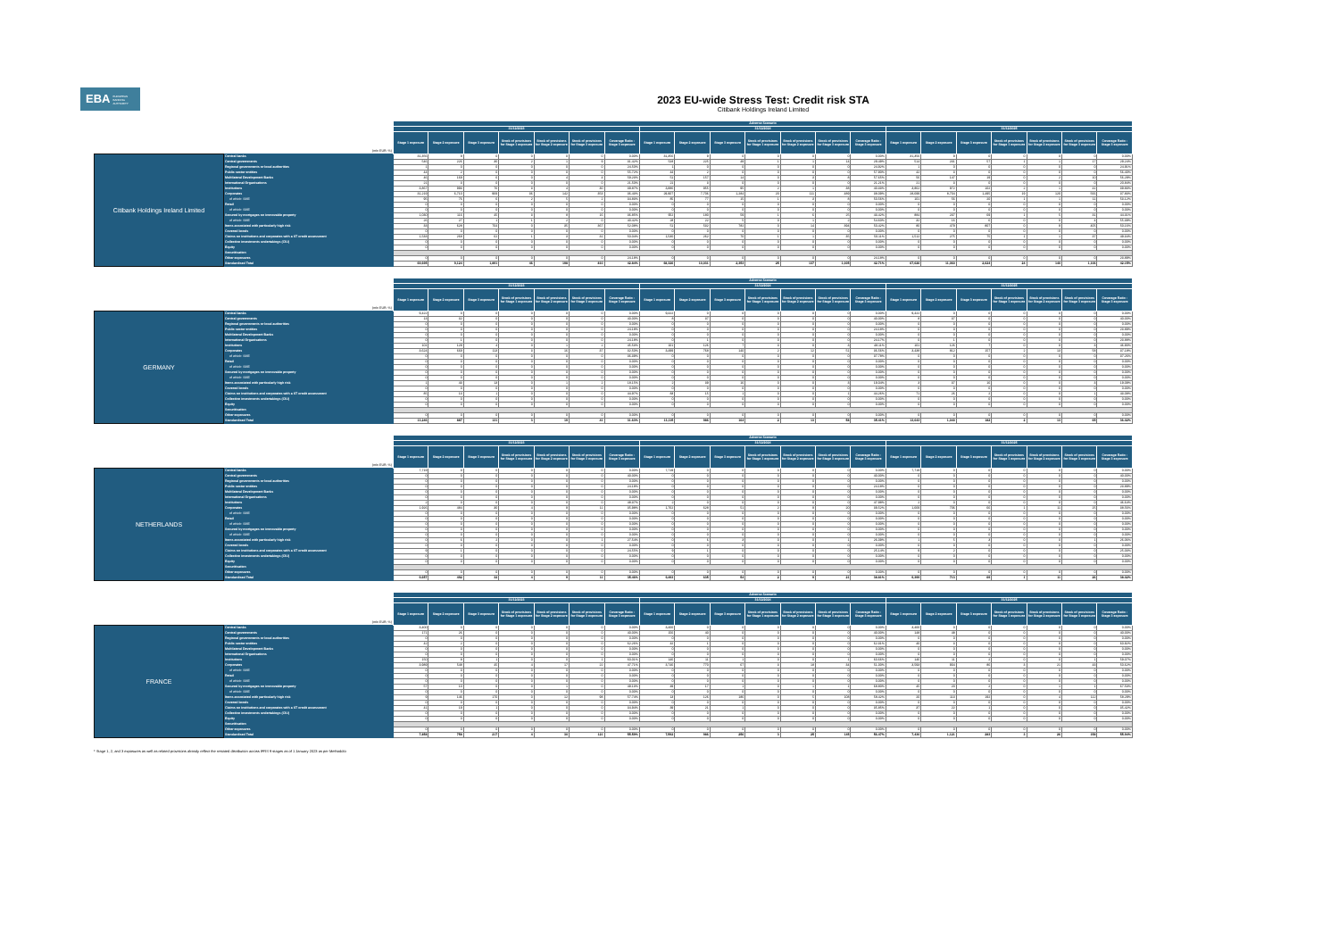EBA EUROPEAN
BANKING
AUTHORITY
2023 EU-wide Stress Test: Credit risk STA
Citibank Holdings Ireland Limited
| | | Adverse Scenario | | | | | | | | | | | | | | | | | | | | |
| | | 31/12/2023 | | | | | | | 31/12/2024 | | | | | | | 31/12/2025 | | | | | | |
| (mln EUR, %) | | Stage 1 exposure | Stage 2 exposure | Stage 3 exposure | Stock of provisions for Stage 1 exposure | Stock of provisions for Stage 2 exposure | Stock of provisions for Stage 3 exposure | Coverage Ratio - Stage 3 exposure | Stage 1 exposure | Stage 2 exposure | Stage 3 exposure | Stock of provisions for Stage 1 exposure | Stock of provisions for Stage 2 exposure | Stock of provisions for Stage 3 exposure | Coverage Ratio - Stage 3 exposure | Stage 1 exposure | Stage 2 exposure | Stage 3 exposure | Stock of provisions for Stage 1 exposure | Stock of provisions for Stage 2 exposure | Stock of provisions for Stage 3 exposure | Coverage Ratio - Stage 3 exposure |
| Citibank Holdings Ireland Limited | Central banks | 31,356 | 9 | 0 | 0 | 0 | 0 | 0.00% | 31,356 | 9 | 0 | 0 | 0 | 0 | 0.00% | 31,356 | 9 | 0 | 0 | 0 | 0 | 0.00% |
| | Central governments | 546 | 226 | 30 | 2 | 1 | 9 | 31.42% | 528 | 225 | 49 | 1 | 1 | 14 | 29.49% | 514 | 231 | 57 | 1 | 1 | 17 | 29.24% |
| | Regional governments or local authorities | 1 | 0 | 0 | 0 | 0 | 0 | 24.50% | 1 | 0 | 0 | 0 | 0 | 0 | 24.92% | 1 | 0 | 0 | 0 | 0 | 0 | 24.91% |
| | Public sector entities | 44 | 2 | 0 | 0 | 0 | 0 | 55.72% | 44 | 2 | 0 | 0 | 0 | 0 | 57.90% | 42 | 3 | 0 | 0 | 0 | 0 | 56.40% |
| | Multilateral Development Banks | 46 | 169 | 6 | 0 | 4 | 4 | 59.23% | 51 | 157 | 14 | 0 | 3 | 8 | 57.65% | 56 | 147 | 19 | 0 | 2 | 10 | 56.29% |
| | International Organisations | 21 | 3 | 0 | 0 | 0 | 0 | 21.50% | 21 | 3 | 0 | 0 | 0 | 0 | 21.21% | 21 | 3 | 0 | 0 | 0 | 0 | 20.84% |
| | Institutions | 3,867 | 993 | 76 | 3 | 4 | 30 | 39.87% | 3,886 | 955 | 95 | 2 | 1 | 38 | 40.33% | 3,862 | 972 | 102 | 2 | 1 | 41 | 39.83% |
| | Corporates | 31,219 | 6,710 | 969 | 36 | 142 | 353 | 36.43% | 29,907 | 7,706 | 1,284 | 20 | 111 | 489 | 38.09% | 28,699 | 8,704 | 1,495 | 19 | 120 | 566 | 37.83% |
| | of which: SME | 95 | 76 | 6 | 2 | 5 | 2 | 34.83% | 85 | 77 | 15 | 1 | 3 | 8 | 50.56% | 101 | 56 | 20 | 1 | 1 | 11 | 53.12% |
| | Retail | 0 | 0 | 0 | 0 | 0 | 0 | 0.00% | 0 | 0 | 0 | 0 | 0 | 0 | 0.00% | 0 | 0 | 0 | 0 | 0 | 0 | 0.00% |
| | of which: SME | 0 | 0 | 0 | 0 | 0 | 0 | 0.00% | 0 | 0 | 0 | 0 | 0 | 0 | 0.00% | 0 | 0 | 0 | 0 | 0 | 0 | 0.00% |
| | Secured by mortgages on immovable property | 1,030 | 116 | 45 | 3 | 8 | 16 | 36.85% | 952 | 180 | 59 | 1 | 6 | 25 | 43.42% | 884 | 237 | 69 | 1 | 5 | 31 | 44.31% |
| | of which: SME | 26 | 27 | 1 | 1 | 2 | 0 | 40.42% | 28 | 22 | 5 | 0 | 1 | 2 | 54.60% | 32 | 16 | 6 | 0 | 0 | 4 | 55.39% |
| | Items associated with particularly high risk | 33 | 628 | 704 | 0 | 35 | 367 | 52.08% | 51 | 532 | 782 | 0 | 14 | 394 | 50.42% | 80 | 479 | 807 | 0 | 9 | 405 | 50.16% |
| | Covered bonds | 0 | 0 | 0 | 0 | 0 | 0 | 0.00% | 0 | 0 | 0 | 0 | 0 | 0 | 0.00% | 0 | 0 | 0 | 0 | 0 | 0 | 0.00% |
| | Claims on institutions and corporates with a ST credit assessment | 1,533 | 268 | 62 | 1 | 3 | 31 | 50.04% | 1,530 | 262 | 70 | 1 | 1 | 35 | 50.11% | 1,512 | 275 | 75 | 1 | 1 | 37 | 49.34% |
| | Collective investments undertakings (CIU) | 0 | 0 | 0 | 0 | 0 | 0 | 0.00% | 0 | 0 | 0 | 0 | 0 | 0 | 0.00% | 0 | 0 | 0 | 0 | 0 | 0 | 0.00% |
| | Equity | 0 | 0 | 0 | 0 | 0 | 0 | 0.00% | 0 | 0 | 0 | 0 | 0 | 0 | 0.00% | 0 | 0 | 0 | 0 | 0 | 0 | 0.00% |
| | Securitisation | | | | | | | | | | | | | | | | | | | | | |
| | Other exposures | 0 | 0 | 0 | 0 | 0 | 0 | 24.18% | 0 | 0 | 0 | 0 | 0 | 0 | 24.18% | 0 | 0 | 0 | 0 | 0 | 0 | 23.89% |
| | Standardised Total | 69,695 | 9,124 | 1,891 | 46 | 198 | 810 | 42.84% | 68,326 | 10,031 | 2,353 | 25 | 137 | 1,005 | 42.71% | 67,026 | 11,060 | 2,624 | 24 | 140 | 1,106 | 42.15% |
| | | Adverse Scenario | | | | | | | | | | | | | | | | | | | | |
| | | 31/12/2023 | | | | | | | 31/12/2024 | | | | | | | 31/12/2025 | | | | | | |
| (mln EUR, %) | | Stage 1 exposure | Stage 2 exposure | Stage 3 exposure | Stock of provisions for Stage 1 exposure | Stock of provisions for Stage 2 exposure | Stock of provisions for Stage 3 exposure | Coverage Ratio - Stage 3 exposure | Stage 1 exposure | Stage 2 exposure | Stage 3 exposure | Stock of provisions for Stage 1 exposure | Stock of provisions for Stage 2 exposure | Stock of provisions for Stage 3 exposure | Coverage Ratio - Stage 3 exposure | Stage 1 exposure | Stage 2 exposure | Stage 3 exposure | Stock of provisions for Stage 1 exposure | Stock of provisions for Stage 2 exposure | Stock of provisions for Stage 3 exposure | Coverage Ratio - Stage 3 exposure |
| GERMANY | Central banks | 9,422 | 0 | 0 | 0 | 0 | 0 | 0.00% | 9,422 | 0 | 0 | 0 | 0 | 0 | 0.00% | 9,422 | 0 | 0 | 0 | 0 | 0 | 0.00% |
| | Central governments | 13 | 32 | 0 | 0 | 0 | 0 | 40.00% | 8 | 37 | 0 | 0 | 0 | 0 | 40.00% | 8 | 37 | 0 | 0 | 0 | 0 | 40.00% |
| | Regional governments or local authorities | 0 | 0 | 0 | 0 | 0 | 0 | 0.00% | 0 | 0 | 0 | 0 | 0 | 0 | 0.00% | 0 | 0 | 0 | 0 | 0 | 0 | 0.00% |
| | Public sector entities | 0 | 0 | 0 | 0 | 0 | 0 | 24.18% | 0 | 0 | 0 | 0 | 0 | 0 | 24.18% | 0 | 0 | 0 | 0 | 0 | 0 | 23.89% |
| | Multilateral Development Banks | 0 | 0 | 0 | 0 | 0 | 0 | 0.00% | 0 | 0 | 0 | 0 | 0 | 0 | 0.00% | 0 | 0 | 0 | 0 | 0 | 0 | 0.00% |
| | International Organisations | 0 | 1 | 0 | 0 | 0 | 0 | 24.18% | 0 | 1 | 0 | 0 | 0 | 0 | 24.17% | 0 | 1 | 0 | 0 | 0 | 0 | 23.88% |
| | Institutions | 101 | 129 | 4 | 0 | 1 | 2 | 45.53% | 101 | 126 | 7 | 0 | 0 | 3 | 48.11% | 101 | 126 | 7 | 0 | 0 | 3 | 46.90% |
| | Corporates | 3,624 | 669 | 113 | 3 | 16 | 37 | 32.50% | 3,499 | 768 | 140 | 2 | 12 | 51 | 36.56% | 3,438 | 812 | 157 | 2 | 13 | 58 | 37.18% |
| | of which: SME | 0 | 0 | 0 | 0 | 0 | 0 | 36.39% | 0 | 0 | 0 | 0 | 0 | 0 | 37.78% | 0 | 0 | 0 | 0 | 0 | 0 | 37.26% |
| | Retail | 0 | 0 | 0 | 0 | 0 | 0 | 0.00% | 0 | 0 | 0 | 0 | 0 | 0 | 0.00% | 0 | 0 | 0 | 0 | 0 | 0 | 0.00% |
| | of which: SME | 0 | 0 | 0 | 0 | 0 | 0 | 0.00% | 0 | 0 | 0 | 0 | 0 | 0 | 0.00% | 0 | 0 | 0 | 0 | 0 | 0 | 0.00% |
| | Secured by mortgages on immovable property | 0 | 0 | 0 | 0 | 0 | 0 | 0.00% | 0 | 0 | 0 | 0 | 0 | 0 | 0.00% | 0 | 0 | 0 | 0 | 0 | 0 | 0.00% |
| | of which: SME | 0 | 0 | 0 | 0 | 0 | 0 | 0.00% | 0 | 0 | 0 | 0 | 0 | 0 | 0.00% | 0 | 0 | 0 | 0 | 0 | 0 | 0.00% |
| | Items associated with particularly high risk | 1 | 43 | 13 | 0 | 1 | 2 | 18.15% | 2 | 39 | 16 | 0 | 0 | 3 | 19.04% | 3 | 37 | 16 | 0 | 0 | 3 | 19.09% |
| | Covered bonds | 0 | 0 | 0 | 0 | 0 | 0 | 0.00% | 0 | 0 | 0 | 0 | 0 | 0 | 0.00% | 0 | 0 | 0 | 0 | 0 | 0 | 0.00% |
| | Claims on institutions and corporates with a ST credit assessment | 85 | 13 | 1 | 0 | 0 | 0 | 44.97% | 83 | 15 | 1 | 0 | 0 | 1 | 44.26% | 71 | 26 | 2 | 0 | 0 | 1 | 43.08% |
| | Collective investments undertakings (CIU) | 0 | 0 | 0 | 0 | 0 | 0 | 0.00% | 0 | 0 | 0 | 0 | 0 | 0 | 0.00% | 0 | 0 | 0 | 0 | 0 | 0 | 0.00% |
| | Equity | 0 | 0 | 0 | 0 | 0 | 0 | 0.00% | 0 | 0 | 0 | 0 | 0 | 0 | 0.00% | 0 | 0 | 0 | 0 | 0 | 0 | 0.00% |
| | Securitisation | | | | | | | | | | | | | | | | | | | | | |
| | Other exposures | 0 | 0 | 0 | 0 | 0 | 0 | 0.00% | 0 | 0 | 0 | 0 | 0 | 0 | 0.00% | 0 | 0 | 0 | 0 | 0 | 0 | 0.00% |
| | Standardised Total | 13,246 | 887 | 131 | 3 | 19 | 41 | 31.63% | 13,115 | 986 | 164 | 2 | 13 | 58 | 35.41% | 13,043 | 1,040 | 182 | 2 | 13 | 65 | 36.02% |
| | | Adverse Scenario | | | | | | | | | | | | | | | | | | | | |
| | | 31/12/2023 | | | | | | | 31/12/2024 | | | | | | | 31/12/2025 | | | | | | |
| (mln EUR, %) | | Stage 1 exposure | Stage 2 exposure | Stage 3 exposure | Stock of provisions for Stage 1 exposure | Stock of provisions for Stage 2 exposure | Stock of provisions for Stage 3 exposure | Coverage Ratio - Stage 3 exposure | Stage 1 exposure | Stage 2 exposure | Stage 3 exposure | Stock of provisions for Stage 1 exposure | Stock of provisions for Stage 2 exposure | Stock of provisions for Stage 3 exposure | Coverage Ratio - Stage 3 exposure | Stage 1 exposure | Stage 2 exposure | Stage 3 exposure | Stock of provisions for Stage 1 exposure | Stock of provisions for Stage 2 exposure | Stock of provisions for Stage 3 exposure | Coverage Ratio - Stage 3 exposure |
| NETHERLANDS | Central banks | 7,719 | 0 | 0 | 0 | 0 | 0 | 0.00% | 7,719 | 0 | 0 | 0 | 0 | 0 | 0.00% | 7,719 | 0 | 0 | 0 | 0 | 0 | 0.00% |
| | Central governments | 0 | 0 | 0 | 0 | 0 | 0 | 40.00% | 0 | 0 | 0 | 0 | 0 | 0 | 40.00% | 0 | 0 | 0 | 0 | 0 | 0 | 40.00% |
| | Regional governments or local authorities | 0 | 0 | 0 | 0 | 0 | 0 | 0.00% | 0 | 0 | 0 | 0 | 0 | 0 | 0.00% | 0 | 0 | 0 | 0 | 0 | 0 | 0.00% |
| | Public sector entities | 0 | 0 | 0 | 0 | 0 | 0 | 24.18% | 0 | 0 | 0 | 0 | 0 | 0 | 24.18% | 0 | 0 | 0 | 0 | 0 | 0 | 23.89% |
| | Multilateral Development Banks | 0 | 0 | 0 | 0 | 0 | 0 | 0.00% | 0 | 0 | 0 | 0 | 0 | 0 | 0.00% | 0 | 0 | 0 | 0 | 0 | 0 | 0.00% |
| | International Organisations | 0 | 0 | 0 | 0 | 0 | 0 | 0.00% | 0 | 0 | 0 | 0 | 0 | 0 | 0.00% | 0 | 0 | 0 | 0 | 0 | 0 | 0.00% |
| | Institutions | 2 | 0 | 0 | 0 | 0 | 0 | 48.37% | 2 | 0 | 0 | 0 | 0 | 0 | 47.98% | 2 | 0 | 0 | 0 | 0 | 0 | 46.64% |
| | Corporates | 1,926 | 484 | 30 | 4 | 9 | 11 | 35.98% | 1,762 | 628 | 51 | 2 | 9 | 20 | 39.52% | 1,669 | 706 | 66 | 1 | 11 | 25 | 38.56% |
| | of which: SME | 0 | 0 | 0 | 0 | 0 | 0 | 0.00% | 0 | 0 | 0 | 0 | 0 | 0 | 0.00% | 0 | 0 | 0 | 0 | 0 | 0 | 0.00% |
| | Retail | 0 | 0 | 0 | 0 | 0 | 0 | 0.00% | 0 | 0 | 0 | 0 | 0 | 0 | 0.00% | 0 | 0 | 0 | 0 | 0 | 0 | 0.00% |
| | of which: SME | 0 | 0 | 0 | 0 | 0 | 0 | 0.00% | 0 | 0 | 0 | 0 | 0 | 0 | 0.00% | 0 | 0 | 0 | 0 | 0 | 0 | 0.00% |
| | Secured by mortgages on immovable property | 0 | 0 | 0 | 0 | 0 | 0 | 0.00% | 0 | 0 | 0 | 0 | 0 | 0 | 0.00% | 0 | 0 | 0 | 0 | 0 | 0 | 0.00% |
| | of which: SME | 0 | 0 | 0 | 0 | 0 | 0 | 0.00% | 0 | 0 | 0 | 0 | 0 | 0 | 0.00% | 0 | 0 | 0 | 0 | 0 | 0 | 0.00% |
| | Items associated with particularly high risk | 0 | 6 | 2 | 0 | 0 | 1 | 27.54% | 0 | 6 | 3 | 0 | 0 | 1 | 26.09% | 1 | 5 | 3 | 0 | 0 | 1 | 26.06% |
| | Covered bonds | 0 | 0 | 0 | 0 | 0 | 0 | 0.00% | 0 | 0 | 0 | 0 | 0 | 0 | 0.00% | 0 | 0 | 0 | 0 | 0 | 0 | 0.00% |
| | Claims on institutions and corporates with a ST credit assessment | 9 | 1 | 0 | 0 | 0 | 0 | 24.55% | 9 | 1 | 0 | 0 | 0 | 0 | 25.14% | 9 | 2 | 0 | 0 | 0 | 0 | 25.03% |
| | Collective investments undertakings (CIU) | 0 | 0 | 0 | 0 | 0 | 0 | 0.00% | 0 | 0 | 0 | 0 | 0 | 0 | 0.00% | 0 | 0 | 0 | 0 | 0 | 0 | 0.00% |
| | Equity | 0 | 0 | 0 | 0 | 0 | 0 | 0.00% | 0 | 0 | 0 | 0 | 0 | 0 | 0.00% | 0 | 0 | 0 | 0 | 0 | 0 | 0.00% |
| | Securitisation | | | | | | | | | | | | | | | | | | | | | |
| | Other exposures | 0 | 0 | 0 | 0 | 0 | 0 | 0.00% | 0 | 0 | 0 | 0 | 0 | 0 | 0.00% | 0 | 0 | 0 | 0 | 0 | 0 | 0.00% |
| | Standardised Total | 9,657 | 492 | 32 | 4 | 9 | 11 | 35.46% | 9,493 | 635 | 54 | 2 | 9 | 21 | 38.81% | 9,399 | 713 | 69 | 1 | 11 | 26 | 38.02% |
| | | Adverse Scenario | | | | | | | | | | | | | | | | | | | | |
| | | 31/12/2023 | | | | | | | 31/12/2024 | | | | | | | 31/12/2025 | | | | | | |
| (mln EUR, %) | | Stage 1 exposure | Stage 2 exposure | Stage 3 exposure | Stock of provisions for Stage 1 exposure | Stock of provisions for Stage 2 exposure | Stock of provisions for Stage 3 exposure | Coverage Ratio - Stage 3 exposure | Stage 1 exposure | Stage 2 exposure | Stage 3 exposure | Stock of provisions for Stage 1 exposure | Stock of provisions for Stage 2 exposure | Stock of provisions for Stage 3 exposure | Coverage Ratio - Stage 3 exposure | Stage 1 exposure | Stage 2 exposure | Stage 3 exposure | Stock of provisions for Stage 1 exposure | Stock of provisions for Stage 2 exposure | Stock of provisions for Stage 3 exposure | Coverage Ratio - Stage 3 exposure |
| FRANCE | Central banks | 3,400 | 0 | 0 | 0 | 0 | 0 | 0.00% | 3,400 | 0 | 0 | 0 | 0 | 0 | 0.00% | 3,400 | 0 | 0 | 0 | 0 | 0 | 0.00% |
| | Central governments | 171 | 26 | 0 | 0 | 0 | 0 | 40.00% | 156 | 40 | 0 | 0 | 0 | 0 | 40.00% | 148 | 48 | 0 | 0 | 0 | 0 | 40.00% |
| | Regional governments or local authorities | 0 | 0 | 0 | 0 | 0 | 0 | 0.00% | 0 | 0 | 0 | 0 | 0 | 0 | 0.00% | 0 | 0 | 0 | 0 | 0 | 0 | 0.00% |
| | Public sector entities | 42 | 2 | 0 | 0 | 0 | 0 | 62.26% | 42 | 1 | 0 | 0 | 0 | 0 | 62.31% | 40 | 3 | 0 | 0 | 0 | 0 | 60.92% |
| | Multilateral Development Banks | 0 | 0 | 0 | 0 | 0 | 0 | 0.00% | 0 | 0 | 0 | 0 | 0 | 0 | 0.00% | 0 | 0 | 0 | 0 | 0 | 0 | 0.00% |
| | International Organisations | 0 | 0 | 0 | 0 | 0 | 0 | 0.00% | 0 | 0 | 0 | 0 | 0 | 0 | 0.00% | 0 | 0 | 0 | 0 | 0 | 0 | 0.00% |
| | Institutions | 150 | 8 | 1 | 0 | 0 | 1 | 60.01% | 146 | 11 | 1 | 0 | 0 | 1 | 60.66% | 146 | 11 | 2 | 0 | 0 | 1 | 59.07% |
| | Corporates | 3,989 | 548 | 45 | 4 | 17 | 22 | 47.71% | 3,746 | 770 | 67 | 3 | 18 | 34 | 51.00% | 3,593 | 904 | 86 | 3 | 21 | 43 | 50.62% |
| | of which: SME | 0 | 0 | 0 | 0 | 0 | 0 | 0.00% | 0 | 0 | 0 | 0 | 0 | 0 | 0.00% | 0 | 0 | 0 | 0 | 0 | 0 | 0.00% |
| | Retail | 0 | 0 | 0 | 0 | 0 | 0 | 0.00% | 0 | 0 | 0 | 0 | 0 | 0 | 0.00% | 0 | 0 | 0 | 0 | 0 | 0 | 0.00% |
| | of which: SME | 0 | 0 | 0 | 0 | 0 | 0 | 0.00% | 0 | 0 | 0 | 0 | 0 | 0 | 0.00% | 0 | 0 | 0 | 0 | 0 | 0 | 0.00% |
| | Secured by mortgages on immovable property | 57 | 10 | 0 | 0 | 1 | 0 | 49.13% | 49 | 17 | 1 | 0 | 1 | 1 | 68.80% | 45 | 20 | 2 | 0 | 1 | 1 | 67.53% |
| | of which: SME | 0 | 0 | 0 | 0 | 0 | 0 | 0.00% | 0 | 0 | 0 | 0 | 0 | 0 | 0.00% | 0 | 0 | 0 | 0 | 0 | 0 | 0.00% |
| | Items associated with particularly high risk | 9 | 146 | 170 | 0 | 12 | 98 | 57.74% | 13 | 126 | 186 | 0 | 5 | 108 | 58.42% | 20 | 113 | 192 | 0 | 4 | 112 | 58.29% |
| | Covered bonds | 0 | 0 | 0 | 0 | 0 | 0 | 0.00% | 0 | 0 | 0 | 0 | 0 | 0 | 0.00% | 0 | 0 | 0 | 0 | 0 | 0 | 0.00% |
| | Claims on institutions and corporates with a ST credit assessment | 41 | 19 | 1 | 0 | 0 | 0 | 34.94% | 39 | 21 | 1 | 0 | 0 | 0 | 35.85% | 37 | 22 | 1 | 0 | 0 | 0 | 35.42% |
| | Collective investments undertakings (CIU) | 0 | 0 | 0 | 0 | 0 | 0 | 0.00% | 0 | 0 | 0 | 0 | 0 | 0 | 0.00% | 0 | 0 | 0 | 0 | 0 | 0 | 0.00% |
| | Equity | 0 | 0 | 0 | 0 | 0 | 0 | 0.00% | 0 | 0 | 0 | 0 | 0 | 0 | 0.00% | 0 | 0 | 0 | 0 | 0 | 0 | 0.00% |
| | Securitisation | | | | | | | | | | | | | | | | | | | | | |
| | Other exposures | 0 | 0 | 0 | 0 | 0 | 0 | 0.00% | 0 | 0 | 0 | 0 | 0 | 0 | 0.00% | 0 | 0 | 0 | 0 | 0 | 0 | 0.00% |
| | Standardised Total | 7,858 | 758 | 217 | 4 | 30 | 121 | 55.59% | 7,592 | 986 | 256 | 3 | 25 | 145 | 56.47% | 7,430 | 1,121 | 283 | 3 | 26 | 158 | 55.94% |
* Stage 1, 2, and 3 exposures as well as related provisions already reflect the restated distribution across IFRS 9 stages as of 1 January 2023 as per Methodolo